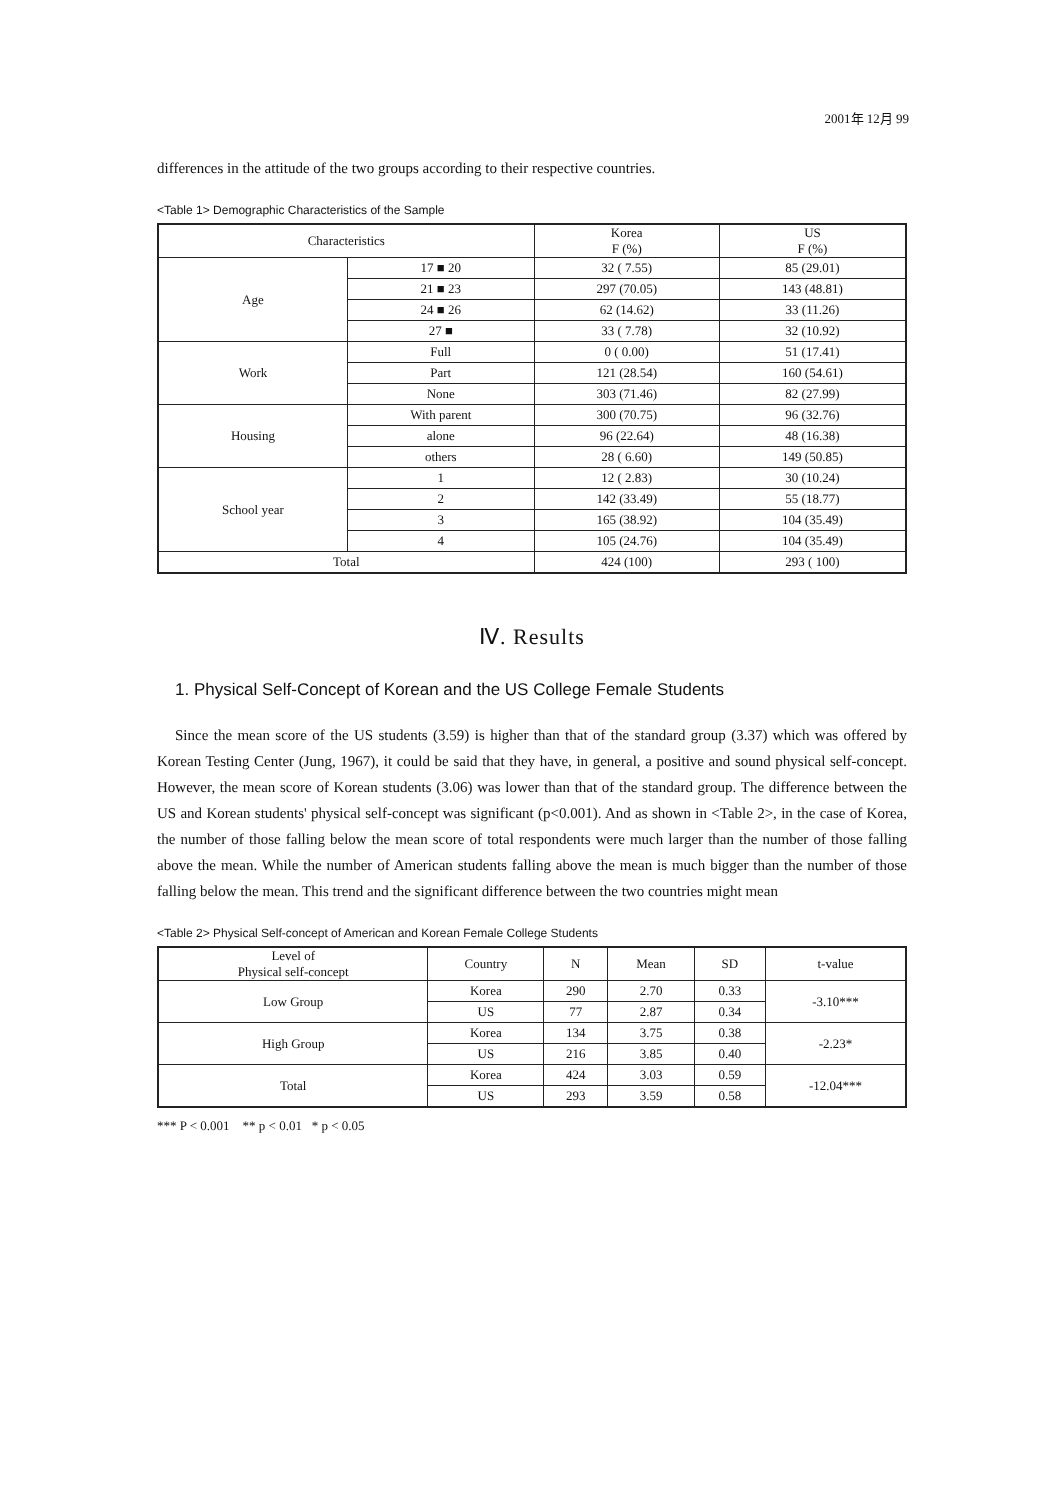2001年 12月 99
differences in the attitude of the two groups according to their respective countries.
<Table 1> Demographic Characteristics of the Sample
| Characteristics | | Korea F (%) | US F (%) |
| --- | --- | --- | --- |
| Age | 17 ■ 20 | 32 ( 7.55) | 85 (29.01) |
| | 21 ■ 23 | 297 (70.05) | 143 (48.81) |
| | 24 ■ 26 | 62 (14.62) | 33 (11.26) |
| | 27 ■ | 33 ( 7.78) | 32 (10.92) |
| Work | Full | 0 ( 0.00) | 51 (17.41) |
| | Part | 121 (28.54) | 160 (54.61) |
| | None | 303 (71.46) | 82 (27.99) |
| Housing | With parent | 300 (70.75) | 96 (32.76) |
| | alone | 96 (22.64) | 48 (16.38) |
| | others | 28 ( 6.60) | 149 (50.85) |
| School year | 1 | 12 ( 2.83) | 30 (10.24) |
| | 2 | 142 (33.49) | 55 (18.77) |
| | 3 | 165 (38.92) | 104 (35.49) |
| | 4 | 105 (24.76) | 104 (35.49) |
| Total | | 424 (100) | 293 ( 100) |
Ⅳ. Results
1. Physical Self-Concept of Korean and the US College Female Students
Since the mean score of the US students (3.59) is higher than that of the standard group (3.37) which was offered by Korean Testing Center (Jung, 1967), it could be said that they have, in general, a positive and sound physical self-concept. However, the mean score of Korean students (3.06) was lower than that of the standard group. The difference between the US and Korean students' physical self-concept was significant (p<0.001). And as shown in <Table 2>, in the case of Korea, the number of those falling below the mean score of total respondents were much larger than the number of those falling above the mean. While the number of American students falling above the mean is much bigger than the number of those falling below the mean. This trend and the significant difference between the two countries might mean
<Table 2> Physical Self-concept of American and Korean Female College Students
| Level of Physical self-concept | Country | N | Mean | SD | t-value |
| --- | --- | --- | --- | --- | --- |
| Low Group | Korea | 290 | 2.70 | 0.33 | -3.10*** |
| | US | 77 | 2.87 | 0.34 | |
| High Group | Korea | 134 | 3.75 | 0.38 | -2.23* |
| | US | 216 | 3.85 | 0.40 | |
| Total | Korea | 424 | 3.03 | 0.59 | -12.04*** |
| | US | 293 | 3.59 | 0.58 | |
*** P < 0.001 ** p < 0.01 * p < 0.05